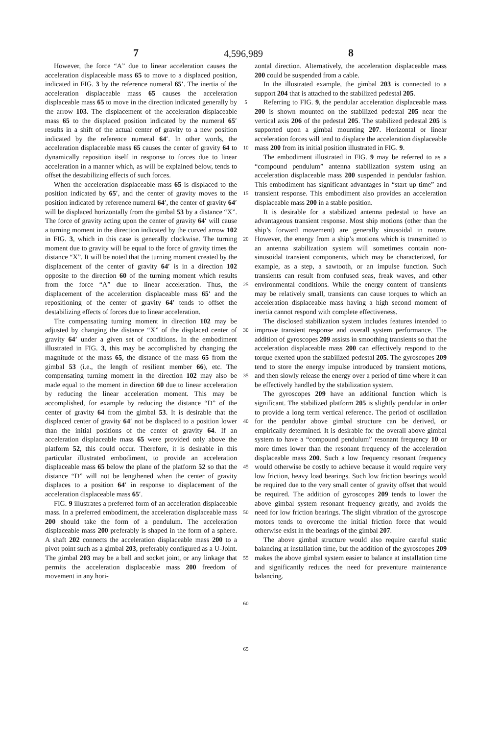7 4,596,989 8
However, the force “A” due to linear acceleration causes the acceleration displaceable mass 65 to move to a displaced position, indicated in FIG. 3 by the reference numeral 65′. The inertia of the acceleration displaceable mass 65 causes the acceleration displaceable mass 65 to move in the direction indicated generally by the arrow 103. The displacement of the acceleration displaceable mass 65 to the displaced position indicated by the numeral 65′ results in a shift of the actual center of gravity to a new position indicated by the reference numeral 64′. In other words, the acceleration displaceable mass 65 causes the center of gravity 64 to dynamically reposition itself in response to forces due to linear acceleration in a manner which, as will be explained below, tends to offset the destabilizing effects of such forces.
When the acceleration displaceable mass 65 is displaced to the position indicated by 65′, and the center of gravity moves to the position indicated by reference numeral 64′, the center of gravity 64′ will be displaced horizontally from the gimbal 53 by a distance “X”. The force of gravity acting upon the center of gravity 64′ will cause a turning moment in the direction indicated by the curved arrow 102 in FIG. 3, which in this case is generally clockwise. The turning moment due to gravity will be equal to the force of gravity times the distance “X”. It will be noted that the turning moment created by the displacement of the center of gravity 64′ is in a direction 102 opposite to the direction 60 of the turning moment which results from the force “A” due to linear acceleration. Thus, the displacement of the acceleration displaceable mass 65′ and the repositioning of the center of gravity 64′ tends to offset the destabilizing effects of forces due to linear acceleration.
The compensating turning moment in direction 102 may be adjusted by changing the distance “X” of the displaced center of gravity 64′ under a given set of conditions. In the embodiment illustrated in FIG. 3, this may be accomplished by changing the magnitude of the mass 65, the distance of the mass 65 from the gimbal 53 (i.e., the length of resilient member 66), etc. The compensating turning moment in the direction 102 may also be made equal to the moment in direction 60 due to linear acceleration by reducing the linear acceleration moment. This may be accomplished, for example by reducing the distance “D” of the center of gravity 64 from the gimbal 53. It is desirable that the displaced center of gravity 64′ not be displaced to a position lower than the initial positions of the center of gravity 64. If an acceleration displaceable mass 65 were provided only above the platform 52, this could occur. Therefore, it is desirable in this particular illustrated embodiment, to provide an acceleration displaceable mass 65 below the plane of the platform 52 so that the distance “D” will not be lengthened when the center of gravity displaces to a position 64′ in response to displacement of the acceleration displaceable mass 65′.
FIG. 9 illustrates a preferred form of an acceleration displaceable mass. In a preferred embodiment, the acceleration displaceable mass 200 should take the form of a pendulum. The acceleration displaceable mass 200 preferably is shaped in the form of a sphere. A shaft 202 connects the acceleration displaceable mass 200 to a pivot point such as a gimbal 203, preferably configured as a U-Joint. The gimbal 203 may be a ball and socket joint, or any linkage that permits the acceleration displaceable mass 200 freedom of movement in any hori-
5
10
15
20
25
30
35
40
45
50
55
60
65
zontal direction. Alternatively, the acceleration displaceable mass 200 could be suspended from a cable.
In the illustrated example, the gimbal 203 is connected to a support 204 that is attached to the stabilized pedestal 205.
Referring to FIG. 9, the pendular acceleration displaceable mass 200 is shown mounted on the stabilized pedestal 205 near the vertical axis 206 of the pedestal 205. The stabilized pedestal 205 is supported upon a gimbal mounting 207. Horizontal or linear acceleration forces will tend to displace the acceleration displaceable mass 200 from its initial position illustrated in FIG. 9.
The embodiment illustrated in FIG. 9 may be referred to as a “compound pendulum” antenna stabilization system using an acceleration displaceable mass 200 suspended in pendular fashion. This embodiment has significant advantages in “start up time” and transient response. This embodiment also provides an acceleration displaceable mass 200 in a stable position.
It is desirable for a stabilized antenna pedestal to have an advantageous transient response. Most ship motions (other than the ship’s forward movement) are generally sinusoidal in nature. However, the energy from a ship’s motions which is transmitted to an antenna stabilization system will sometimes contain non-sinusoidal transient components, which may be characterized, for example, as a step, a sawtooth, or an impulse function. Such transients can result from confused seas, freak waves, and other environmental conditions. While the energy content of transients may be relatively small, transients can cause torques to which an acceleration displaceable mass having a high second moment of inertia cannot respond with complete effectiveness.
The disclosed stabilization system includes features intended to improve transient response and overall system performance. The addition of gyroscopes 209 assists in smoothing transients so that the acceleration displaceable mass 200 can effectively respond to the torque exerted upon the stabilized pedestal 205. The gyroscopes 209 tend to store the energy impulse introduced by transient motions, and then slowly release the energy over a period of time where it can be effectively handled by the stabilization system.
The gyroscopes 209 have an additional function which is significant. The stabilized platform 205 is slightly pendular in order to provide a long term vertical reference. The period of oscillation for the pendular above gimbal structure can be derived, or empirically determined. It is desirable for the overall above gimbal system to have a “compound pendulum” resonant frequency 10 or more times lower than the resonant frequency of the acceleration displaceable mass 200. Such a low frequency resonant frequency would otherwise be costly to achieve because it would require very low friction, heavy load bearings. Such low friction bearings would be required due to the very small center of gravity offset that would be required. The addition of gyroscopes 209 tends to lower the above gimbal system resonant frequency greatly, and avoids the need for low friction bearings. The slight vibration of the gyroscope motors tends to overcome the initial friction force that would otherwise exist in the bearings of the gimbal 207.
The above gimbal structure would also require careful static balancing at installation time, but the addition of the gyroscopes 209 makes the above gimbal system easier to balance at installation time and significantly reduces the need for preventure maintenance balancing.